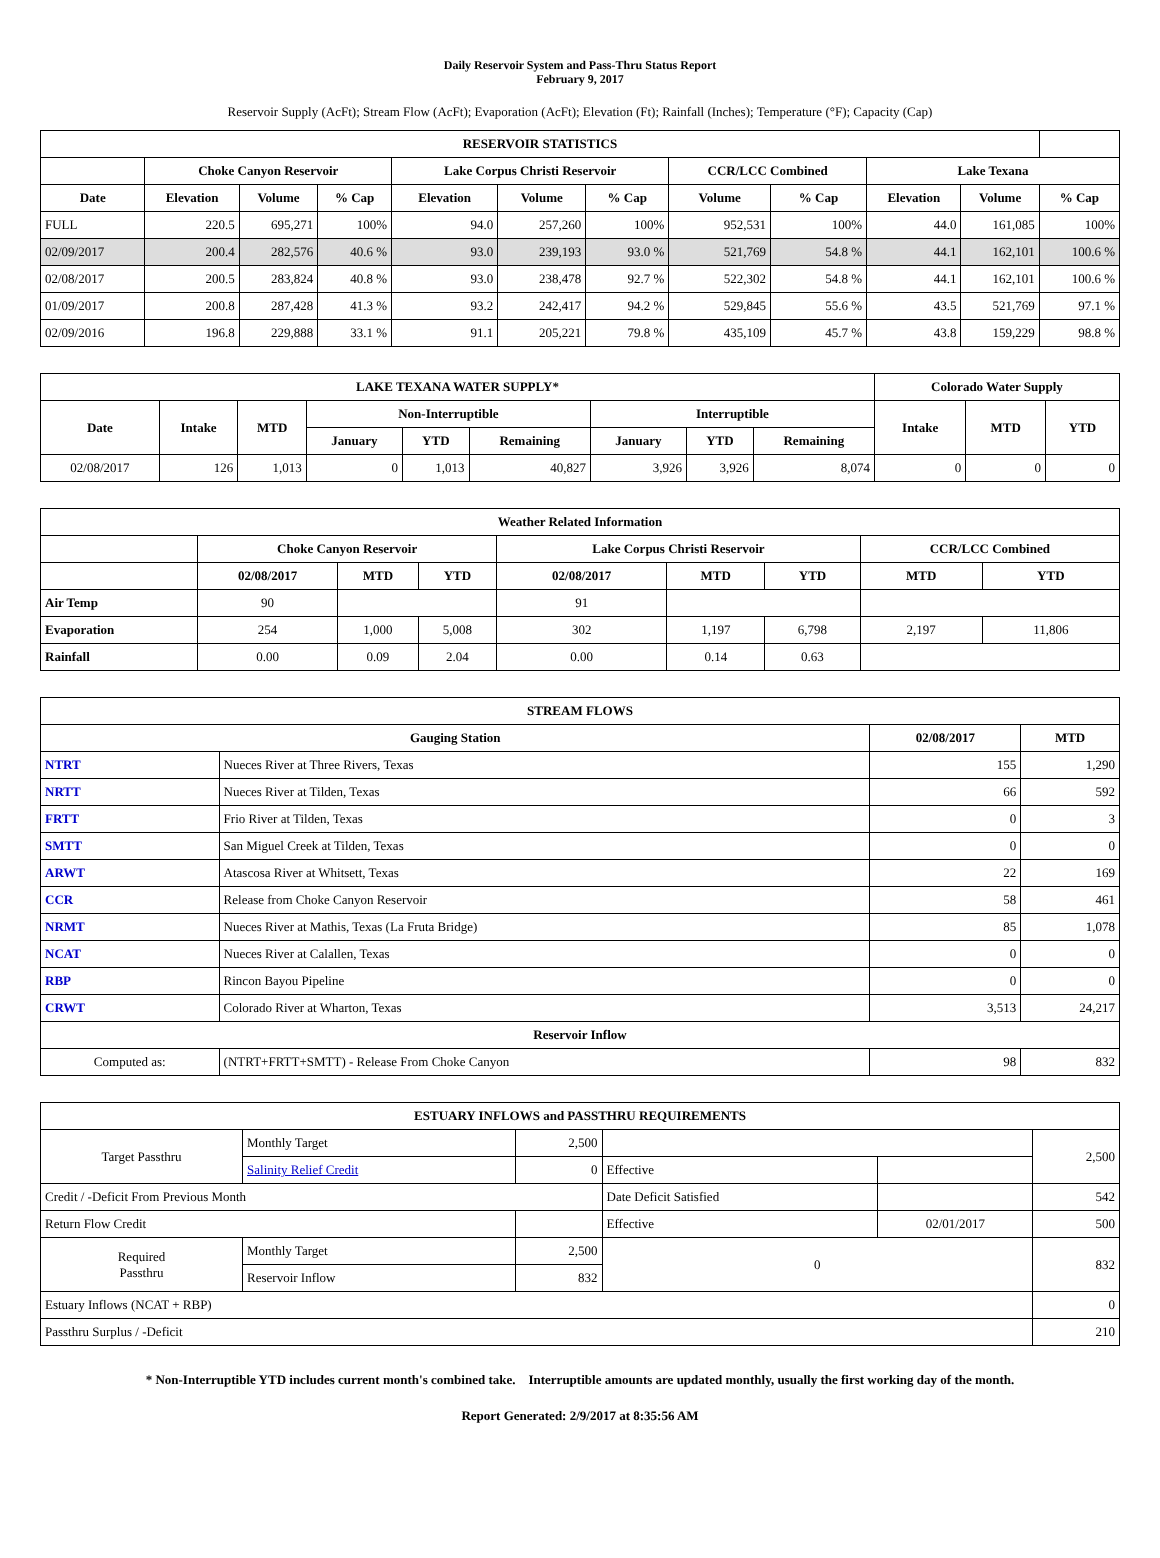Daily Reservoir System and Pass-Thru Status Report
February 9, 2017
Reservoir Supply (AcFt); Stream Flow (AcFt); Evaporation (AcFt); Elevation (Ft); Rainfall (Inches); Temperature (°F); Capacity (Cap)
| RESERVOIR STATISTICS | | | | | | | | | | | |
| --- | --- | --- | --- | --- | --- | --- | --- | --- | --- | --- | --- |
| | Choke Canyon Reservoir | | | Lake Corpus Christi Reservoir | | | CCR/LCC Combined | | Lake Texana | | |
| Date | Elevation | Volume | % Cap | Elevation | Volume | % Cap | Volume | % Cap | Elevation | Volume | % Cap |
| FULL | 220.5 | 695,271 | 100% | 94.0 | 257,260 | 100% | 952,531 | 100% | 44.0 | 161,085 | 100% |
| 02/09/2017 | 200.4 | 282,576 | 40.6 % | 93.0 | 239,193 | 93.0 % | 521,769 | 54.8 % | 44.1 | 162,101 | 100.6 % |
| 02/08/2017 | 200.5 | 283,824 | 40.8 % | 93.0 | 238,478 | 92.7 % | 522,302 | 54.8 % | 44.1 | 162,101 | 100.6 % |
| 01/09/2017 | 200.8 | 287,428 | 41.3 % | 93.2 | 242,417 | 94.2 % | 529,845 | 55.6 % | 43.5 | 521,769 | 97.1 % |
| 02/09/2016 | 196.8 | 229,888 | 33.1 % | 91.1 | 205,221 | 79.8 % | 435,109 | 45.7 % | 43.8 | 159,229 | 98.8 % |
| LAKE TEXANA WATER SUPPLY* | | | | | | | | | Colorado Water Supply | | |
| --- | --- | --- | --- | --- | --- | --- | --- | --- | --- | --- | --- |
| Date | Intake | MTD | Non-Interruptible | | | Interruptible | | | Intake | MTD | YTD |
| | | | January | YTD | Remaining | January | YTD | Remaining | | | |
| 02/08/2017 | 126 | 1,013 | 0 | 1,013 | 40,827 | 3,926 | 3,926 | 8,074 | 0 | 0 | 0 |
| Weather Related Information | | | | | | | | |
| --- | --- | --- | --- | --- | --- | --- | --- | --- |
| | Choke Canyon Reservoir | | | Lake Corpus Christi Reservoir | | | CCR/LCC Combined | |
| | 02/08/2017 | MTD | YTD | 02/08/2017 | MTD | YTD | MTD | YTD |
| Air Temp | 90 | | | 91 | | | | |
| Evaporation | 254 | 1,000 | 5,008 | 302 | 1,197 | 6,798 | 2,197 | 11,806 |
| Rainfall | 0.00 | 0.09 | 2.04 | 0.00 | 0.14 | 0.63 | | |
| STREAM FLOWS | | | |
| --- | --- | --- | --- |
| Gauging Station | | 02/08/2017 | MTD |
| NTRT | Nueces River at Three Rivers, Texas | 155 | 1,290 |
| NRTT | Nueces River at Tilden, Texas | 66 | 592 |
| FRTT | Frio River at Tilden, Texas | 0 | 3 |
| SMTT | San Miguel Creek at Tilden, Texas | 0 | 0 |
| ARWT | Atascosa River at Whitsett, Texas | 22 | 169 |
| CCR | Release from Choke Canyon Reservoir | 58 | 461 |
| NRMT | Nueces River at Mathis, Texas (La Fruta Bridge) | 85 | 1,078 |
| NCAT | Nueces River at Calallen, Texas | 0 | 0 |
| RBP | Rincon Bayou Pipeline | 0 | 0 |
| CRWT | Colorado River at Wharton, Texas | 3,513 | 24,217 |
| Reservoir Inflow | | | |
| Computed as: | (NTRT+FRTT+SMTT) - Release From Choke Canyon | 98 | 832 |
| ESTUARY INFLOWS and PASSTHRU REQUIREMENTS | | | | | |
| --- | --- | --- | --- | --- | --- |
| Target Passthru | Monthly Target | 2,500 | | | 2,500 |
| | Salinity Relief Credit | 0 | Effective | | |
| Credit / -Deficit From Previous Month | | | Date Deficit Satisfied | | 542 |
| Return Flow Credit | | | Effective | 02/01/2017 | 500 |
| Required Passthru | Monthly Target | 2,500 | 0 | | 832 |
| | Reservoir Inflow | 832 | | | |
| Estuary Inflows (NCAT + RBP) | | | | | 0 |
| Passthru Surplus / -Deficit | | | | | 210 |
* Non-Interruptible YTD includes current month's combined take. Interruptible amounts are updated monthly, usually the first working day of the month.
Report Generated: 2/9/2017 at 8:35:56 AM